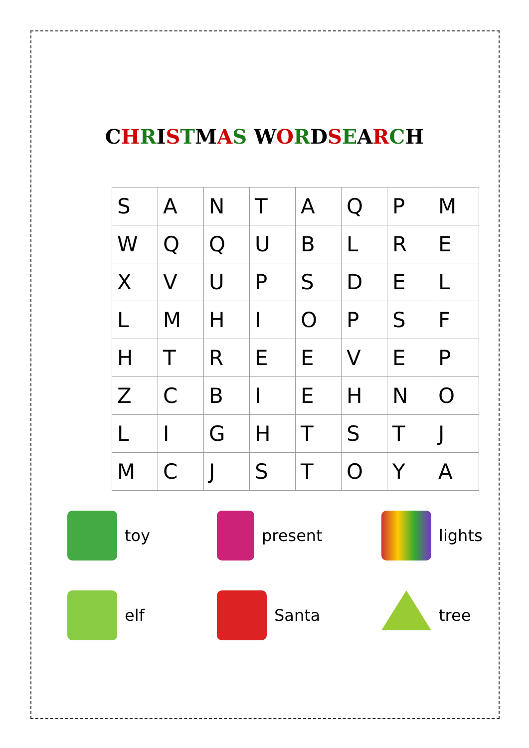CHRISTMAS WORDSEARCH
| S | A | N | T | A | Q | P | M |
| W | Q | Q | U | B | L | R | E |
| X | V | U | P | S | D | E | L |
| L | M | H | I | O | P | S | F |
| H | T | R | E | E | V | E | P |
| Z | C | B | I | E | H | N | O |
| L | I | G | H | T | S | T | J |
| M | C | J | S | T | O | Y | A |
toy
present
lights
elf
Santa
tree